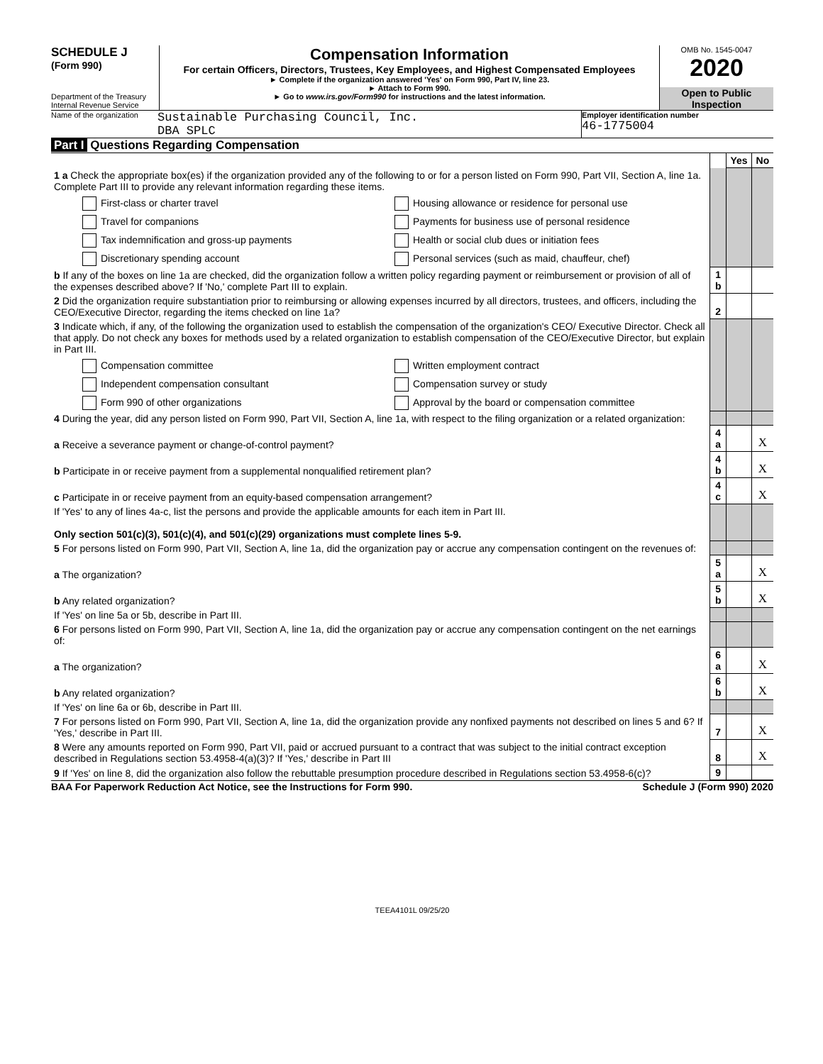SCHEDULE J
(Form 990)
Department of the Treasury Internal Revenue Service
Compensation Information
For certain Officers, Directors, Trustees, Key Employees, and Highest Compensated Employees
► Complete if the organization answered 'Yes' on Form 990, Part IV, line 23.
► Attach to Form 990.
► Go to www.irs.gov/Form990 for instructions and the latest information.
OMB No. 1545-0047
2020
Open to Public Inspection
Name of the organization
Sustainable Purchasing Council, Inc.
DBA SPLC
Employer identification number
46-1775004
Part I Questions Regarding Compensation
| | | Yes | No |
| 1 a Check the appropriate box(es) if the organization provided any of the following to or for a person listed on Form 990, Part VII, Section A, line 1a. Complete Part III to provide any relevant information regarding these items. First-class or charter travel Housing allowance or residence for personal use Travel for companions Payments for business use of personal residence Tax indemnification and gross-up payments Health or social club dues or initiation fees Discretionary spending account Personal services (such as maid, chauffeur, chef) | | | |
| b If any of the boxes on line 1a are checked, did the organization follow a written policy regarding payment or reimbursement or provision of all of the expenses described above? If 'No,' complete Part III to explain. | 1 b | | |
| 2 Did the organization require substantiation prior to reimbursing or allowing expenses incurred by all directors, trustees, and officers, including the CEO/Executive Director, regarding the items checked on line 1a? | 2 | | |
| 3 Indicate which, if any, of the following the organization used to establish the compensation of the organization's CEO/ Executive Director. Check all that apply. Do not check any boxes for methods used by a related organization to establish compensation of the CEO/Executive Director, but explain in Part III. Compensation committee Written employment contract Independent compensation consultant Compensation survey or study Form 990 of other organizations Approval by the board or compensation committee | | | |
| 4 During the year, did any person listed on Form 990, Part VII, Section A, line 1a, with respect to the filing organization or a related organization: | | | |
| a Receive a severance payment or change-of-control payment? | 4 a | | X |
| b Participate in or receive payment from a supplemental nonqualified retirement plan? | 4 b | | X |
| c Participate in or receive payment from an equity-based compensation arrangement? | 4 c | | X |
| If 'Yes' to any of lines 4a-c, list the persons and provide the applicable amounts for each item in Part III. Only section 501(c)(3), 501(c)(4), and 501(c)(29) organizations must complete lines 5-9. | | | |
| 5 For persons listed on Form 990, Part VII, Section A, line 1a, did the organization pay or accrue any compensation contingent on the revenues of: | | | |
| a The organization? | 5 a | | X |
| b Any related organization? | 5 b | | X |
| If 'Yes' on line 5a or 5b, describe in Part III. | | | |
| 6 For persons listed on Form 990, Part VII, Section A, line 1a, did the organization pay or accrue any compensation contingent on the net earnings of: | | | |
| a The organization? | 6 a | | X |
| b Any related organization? | 6 b | | X |
| If 'Yes' on line 6a or 6b, describe in Part III. | | | |
| 7 For persons listed on Form 990, Part VII, Section A, line 1a, did the organization provide any nonfixed payments not described on lines 5 and 6? If 'Yes,' describe in Part III. | 7 | | X |
| 8 Were any amounts reported on Form 990, Part VII, paid or accrued pursuant to a contract that was subject to the initial contract exception described in Regulations section 53.4958-4(a)(3)? If 'Yes,' describe in Part III | 8 | | X |
| 9 If 'Yes' on line 8, did the organization also follow the rebuttable presumption procedure described in Regulations section 53.4958-6(c)? | 9 | | |
BAA For Paperwork Reduction Act Notice, see the Instructions for Form 990. Schedule J (Form 990) 2020
TEEA4101L 09/25/20